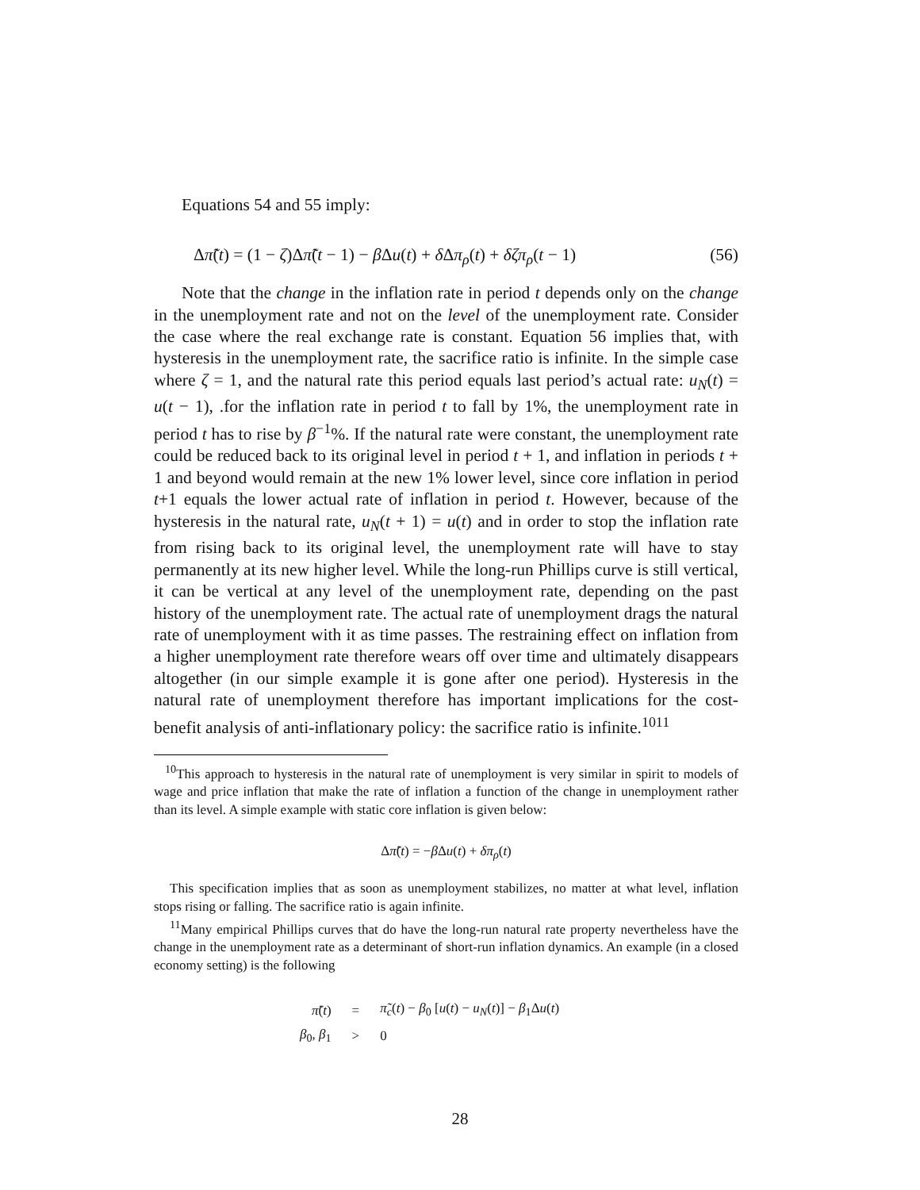Equations 54 and 55 imply:
Δπ̃(t) = (1 − ζ)Δπ̃(t − 1) − β Δu(t) + δ Δπ<sub>ρ</sub>(t) + δζπ<sub>ρ</sub>(t − 1) (56)
Note that the change in the inflation rate in period t depends only on the change in the unemployment rate and not on the level of the unemployment rate. Consider the case where the real exchange rate is constant. Equation 56 implies that, with hysteresis in the unemployment rate, the sacrifice ratio is infinite. In the simple case where ζ = 1, and the natural rate this period equals last period’s actual rate: u<sub>N</sub>(t) = u(t − 1), .for the inflation rate in period t to fall by 1%, the unemployment rate in period t has to rise by β<sup>−1</sup>%. If the natural rate were constant, the unemployment rate could be reduced back to its original level in period t + 1, and inflation in periods t + 1 and beyond would remain at the new 1% lower level, since core inflation in period t+1 equals the lower actual rate of inflation in period t. However, because of the hysteresis in the natural rate, u<sub>N</sub>(t + 1) = u(t) and in order to stop the inflation rate from rising back to its original level, the unemployment rate will have to stay permanently at its new higher level. While the long-run Phillips curve is still vertical, it can be vertical at any level of the unemployment rate, depending on the past history of the unemployment rate. The actual rate of unemployment drags the natural rate of unemployment with it as time passes. The restraining effect on inflation from a higher unemployment rate therefore wears off over time and ultimately disappears altogether (in our simple example it is gone after one period). Hysteresis in the natural rate of unemployment therefore has important implications for the cost-benefit analysis of anti-inflationary policy: the sacrifice ratio is infinite.<sup>10</sup><sup>11</sup>
<sup>10</sup> This approach to hysteresis in the natural rate of unemployment is very similar in spirit to models of wage and price inflation that make the rate of inflation a function of the change in unemployment rather than its level. A simple example with static core inflation is given below:
Δπ̃(t) = −β Δu(t) + δπ<sub>ρ</sub>(t)
This specification implies that as soon as unemployment stabilizes, no matter at what level, inflation stops rising or falling. The sacrifice ratio is again infinite.
<sup>11</sup> Many empirical Phillips curves that do have the long-run natural rate property nevertheless have the change in the unemployment rate as a determinant of short-run inflation dynamics. An example (in a closed economy setting) is the following
| π̃ ( t ) | = | π̃<sub>c</sub>( t ) − β<sub>0</sub> [ u ( t ) − u<sub>N</sub>( t )] − β<sub>1</sub>Δ u ( t ) |
| β<sub>0</sub>, β<sub>1</sub> | > | 0 |
28